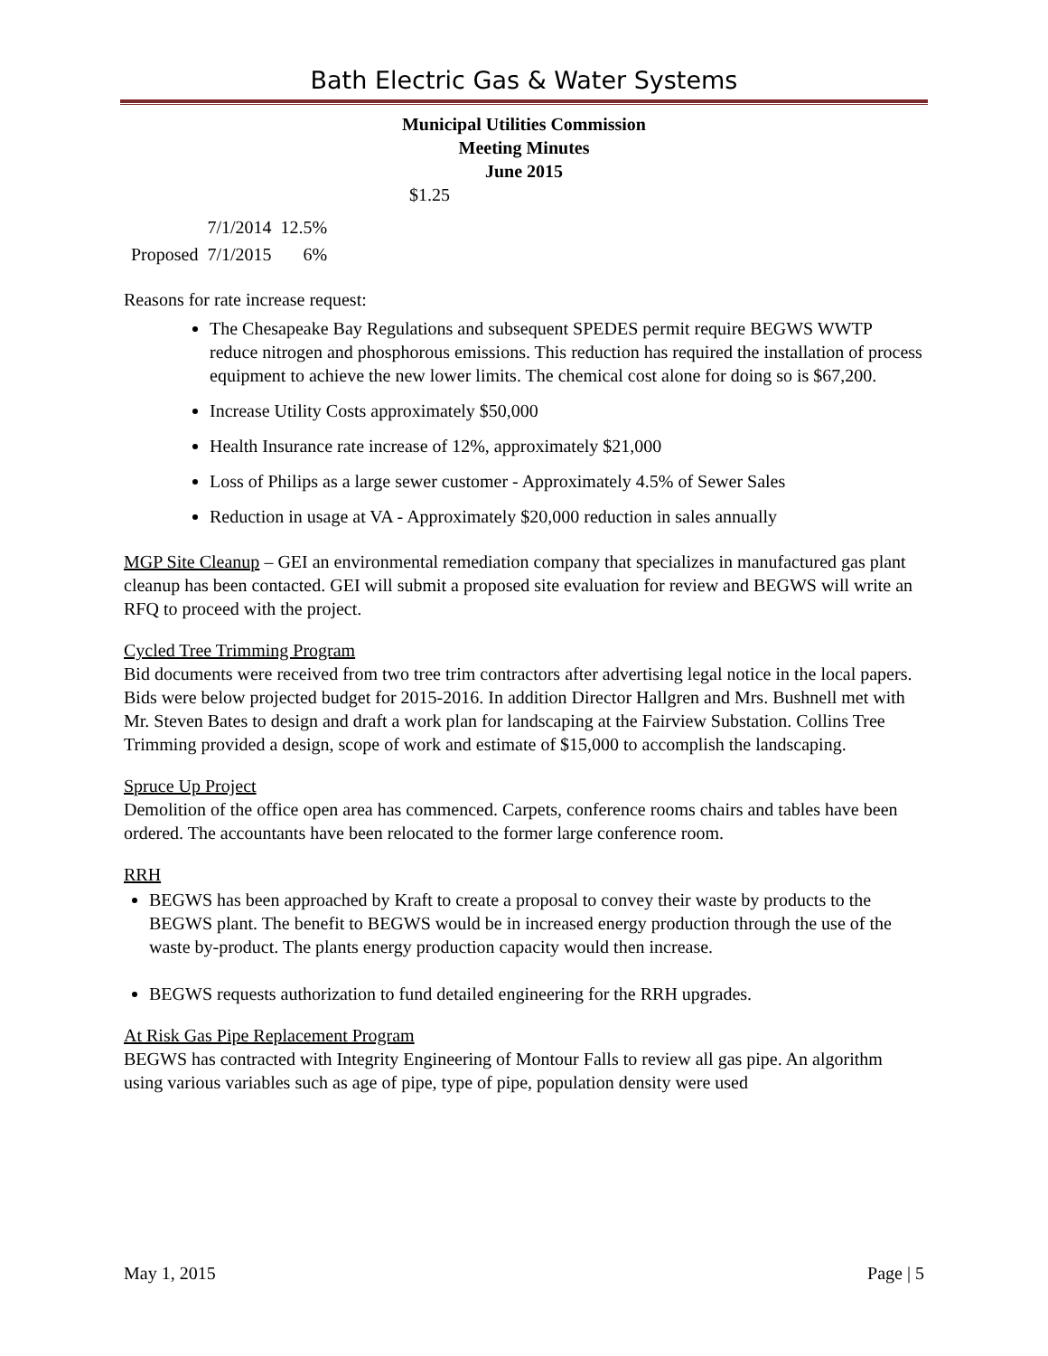Bath Electric Gas & Water Systems
Municipal Utilities Commission
Meeting Minutes
June 2015
$1.25
| | 7/1/2014 | 12.5% |
| Proposed | 7/1/2015 | 6% |
Reasons for rate increase request:
The Chesapeake Bay Regulations and subsequent SPEDES permit require BEGWS WWTP reduce nitrogen and phosphorous emissions. This reduction has required the installation of process equipment to achieve the new lower limits. The chemical cost alone for doing so is $67,200.
Increase Utility Costs approximately $50,000
Health Insurance rate increase of 12%, approximately $21,000
Loss of Philips as a large sewer customer - Approximately 4.5% of Sewer Sales
Reduction in usage at VA - Approximately $20,000 reduction in sales annually
MGP Site Cleanup – GEI an environmental remediation company that specializes in manufactured gas plant cleanup has been contacted. GEI will submit a proposed site evaluation for review and BEGWS will write an RFQ to proceed with the project.
Cycled Tree Trimming Program
Bid documents were received from two tree trim contractors after advertising legal notice in the local papers. Bids were below projected budget for 2015-2016. In addition Director Hallgren and Mrs. Bushnell met with Mr. Steven Bates to design and draft a work plan for landscaping at the Fairview Substation. Collins Tree Trimming provided a design, scope of work and estimate of $15,000 to accomplish the landscaping.
Spruce Up Project
Demolition of the office open area has commenced. Carpets, conference rooms chairs and tables have been ordered. The accountants have been relocated to the former large conference room.
RRH
BEGWS has been approached by Kraft to create a proposal to convey their waste by products to the BEGWS plant. The benefit to BEGWS would be in increased energy production through the use of the waste by-product. The plants energy production capacity would then increase.
BEGWS requests authorization to fund detailed engineering for the RRH upgrades.
At Risk Gas Pipe Replacement Program
BEGWS has contracted with Integrity Engineering of Montour Falls to review all gas pipe. An algorithm using various variables such as age of pipe, type of pipe, population density were used
May 1, 2015 Page | 5